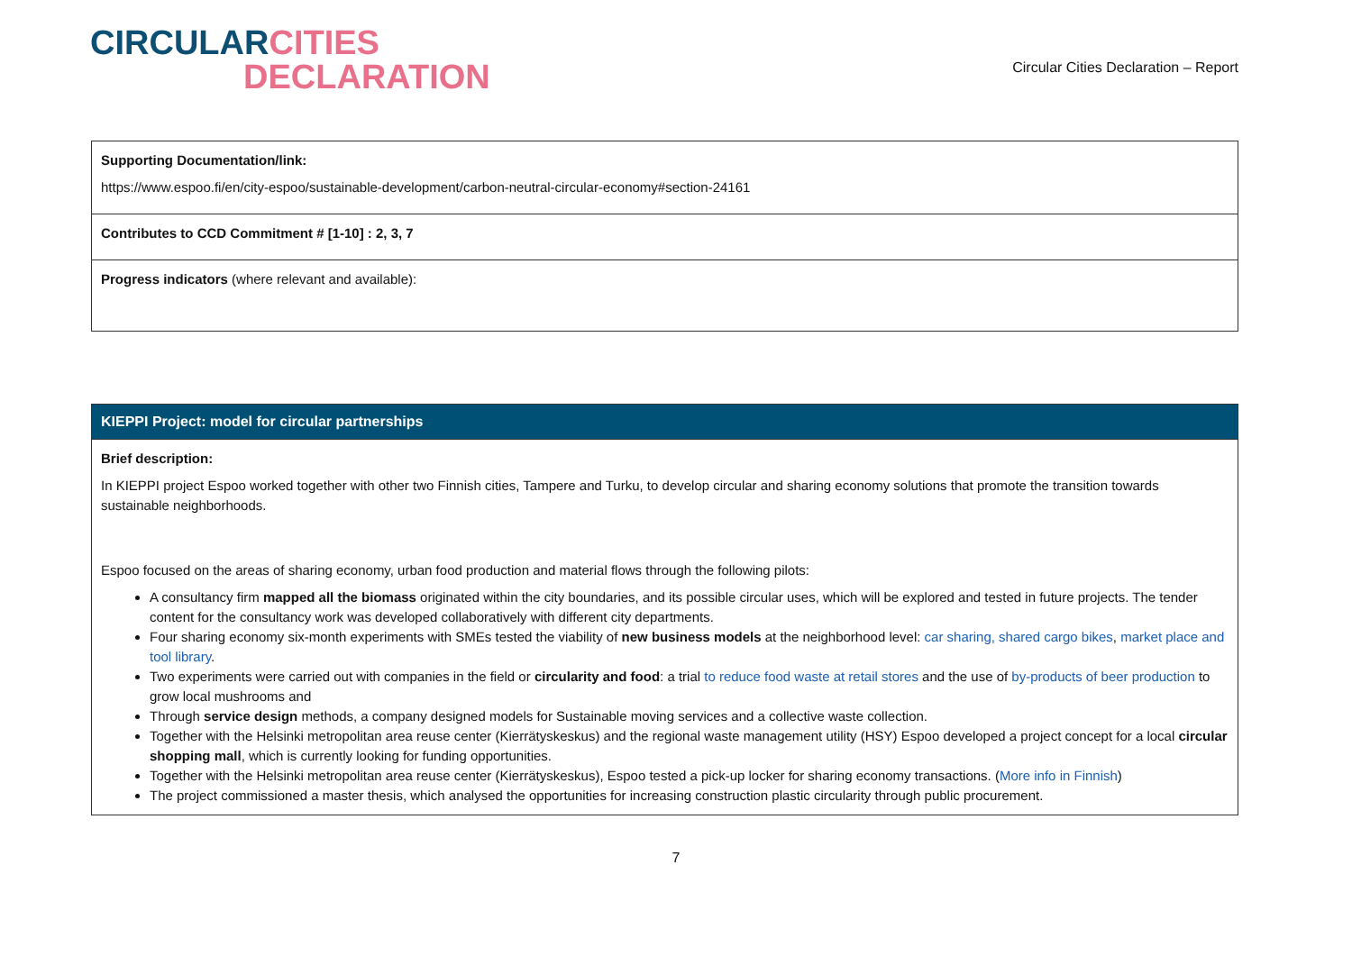CIRCULAR CITIES
DECLARATION
Circular Cities Declaration – Report
| Supporting Documentation/link: https://www.espoo.fi/en/city-espoo/sustainable-development/carbon-neutral-circular-economy#section-24161 |
| Contributes to CCD Commitment # [1-10] : 2, 3, 7 |
| Progress indicators (where relevant and available): |
| KIEPPI Project: model for circular partnerships |
| Brief description: In KIEPPI project Espoo worked together with other two Finnish cities, Tampere and Turku, to develop circular and sharing economy solutions that promote the transition towards sustainable neighborhoods. Espoo focused on the areas of sharing economy, urban food production and material flows through the following pilots: A consultancy firm mapped all the biomass originated within the city boundaries, and its possible circular uses, which will be explored and tested in future projects. The tender content for the consultancy work was developed collaboratively with different city departments. Four sharing economy six-month experiments with SMEs tested the viability of new business models at the neighborhood level: car sharing, shared cargo bikes , market place and tool library . Two experiments were carried out with companies in the field or circularity and food : a trial to reduce food waste at retail stores and the use of by-products of beer production to grow local mushrooms and Through service design methods, a company designed models for Sustainable moving services and a collective waste collection. Together with the Helsinki metropolitan area reuse center (Kierrätyskeskus) and the regional waste management utility (HSY) Espoo developed a project concept for a local circular shopping mall , which is currently looking for funding opportunities. Together with the Helsinki metropolitan area reuse center (Kierrätyskeskus), Espoo tested a pick-up locker for sharing economy transactions. ( More info in Finnish ) The project commissioned a master thesis, which analysed the opportunities for increasing construction plastic circularity through public procurement. |
7